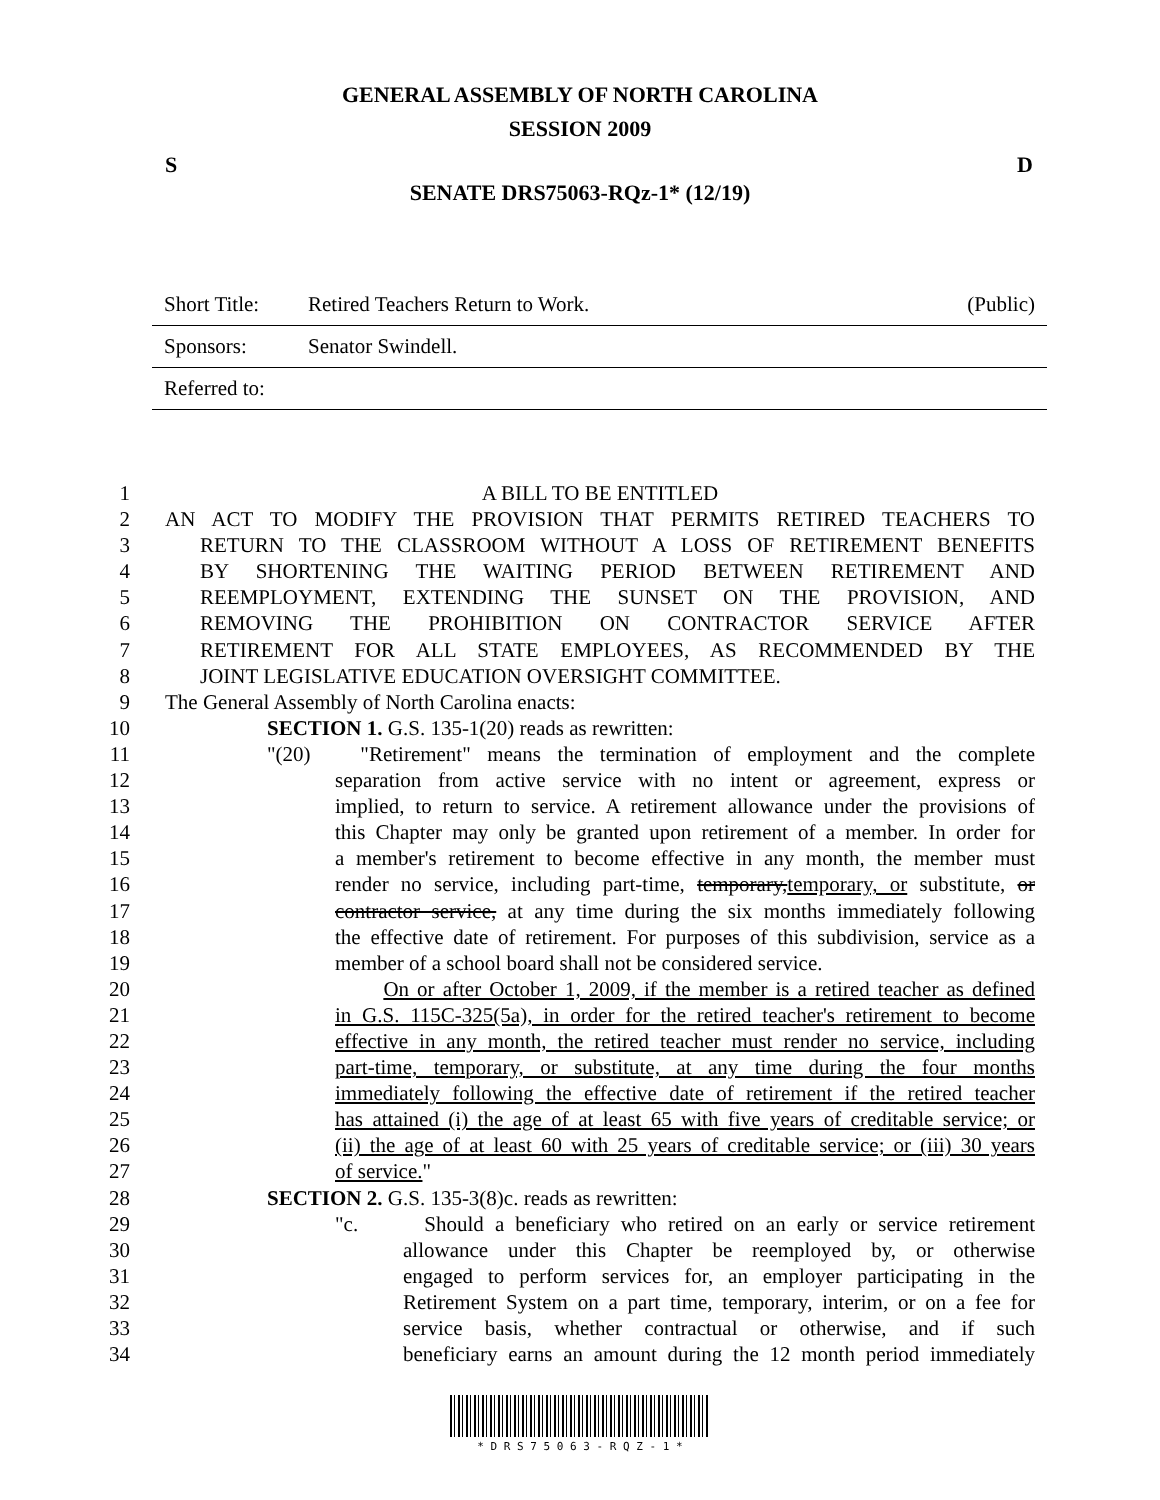GENERAL ASSEMBLY OF NORTH CAROLINA
SESSION 2009
S D
SENATE DRS75063-RQz-1* (12/19)
| Short Title: | Retired Teachers Return to Work. | (Public) |
| Sponsors: | Senator Swindell. | |
| Referred to: | | |
1 A BILL TO BE ENTITLED
2 AN ACT TO MODIFY THE PROVISION THAT PERMITS RETIRED TEACHERS TO
3 RETURN TO THE CLASSROOM WITHOUT A LOSS OF RETIREMENT BENEFITS
4 BY SHORTENING THE WAITING PERIOD BETWEEN RETIREMENT AND
5 REEMPLOYMENT, EXTENDING THE SUNSET ON THE PROVISION, AND
6 REMOVING THE PROHIBITION ON CONTRACTOR SERVICE AFTER
7 RETIREMENT FOR ALL STATE EMPLOYEES, AS RECOMMENDED BY THE
8 JOINT LEGISLATIVE EDUCATION OVERSIGHT COMMITTEE.
9 The General Assembly of North Carolina enacts:
10 SECTION 1. G.S. 135-1(20) reads as rewritten:
11 "(20) "Retirement" means the termination of employment and the complete
12 separation from active service with no intent or agreement, express or
13 implied, to return to service. A retirement allowance under the provisions of
14 this Chapter may only be granted upon retirement of a member. In order for
15 a member's retirement to become effective in any month, the member must
16 render no service, including part-time, temporary,temporary, or substitute, or
17 contractor service, at any time during the six months immediately following
18 the effective date of retirement. For purposes of this subdivision, service as a
19 member of a school board shall not be considered service.
20 On or after October 1, 2009, if the member is a retired teacher as defined
21 in G.S. 115C-325(5a), in order for the retired teacher's retirement to become
22 effective in any month, the retired teacher must render no service, including
23 part-time, temporary, or substitute, at any time during the four months
24 immediately following the effective date of retirement if the retired teacher
25 has attained (i) the age of at least 65 with five years of creditable service; or
26 (ii) the age of at least 60 with 25 years of creditable service; or (iii) 30 years
27 of service."
28 SECTION 2. G.S. 135-3(8)c. reads as rewritten:
29 "c. Should a beneficiary who retired on an early or service retirement
30 allowance under this Chapter be reemployed by, or otherwise
31 engaged to perform services for, an employer participating in the
32 Retirement System on a part time, temporary, interim, or on a fee for
33 service basis, whether contractual or otherwise, and if such
34 beneficiary earns an amount during the 12 month period immediately
* D R S 7 5 0 6 3 - R Q Z - 1 *